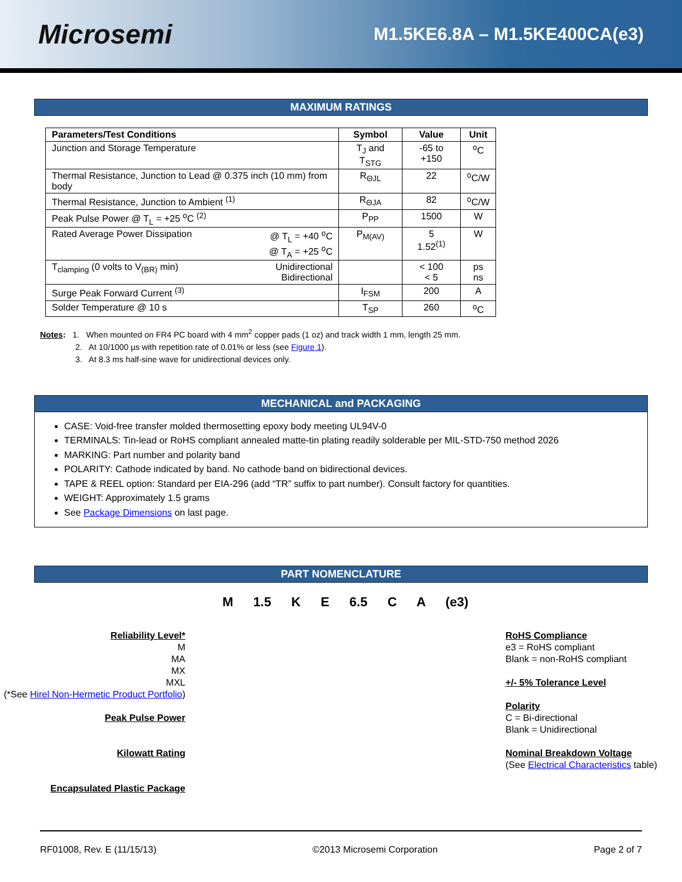Microsemi
M1.5KE6.8A – M1.5KE400CA(e3)
MAXIMUM RATINGS
| Parameters/Test Conditions | Symbol | Value | Unit |
| --- | --- | --- | --- |
| Junction and Storage Temperature | T<sub>J</sub> and T<sub>STG</sub> | -65 to +150 | <sup>o</sup> C |
| Thermal Resistance, Junction to Lead @ 0.375 inch (10 mm) from body | R<sub>ΘJL</sub> | 22 | <sup>o</sup> C/W |
| Thermal Resistance, Junction to Ambient <sup>(1)</sup> | R<sub>ΘJA</sub> | 82 | <sup>o</sup> C/W |
| Peak Pulse Power @ T<sub>L</sub> = +25 <sup>o</sup>C <sup>(2)</sup> | P<sub>PP</sub> | 1500 | W |
| Rated Average Power Dissipation @ T<sub>L</sub> = +40 <sup>o</sup>C @ T<sub>A</sub> = +25 <sup>o</sup>C | P<sub>M(AV)</sub> | 5 1.52<sup>(1)</sup> | W |
| T<sub>clamping</sub> (0 volts to V<sub>(BR)</sub> min) Unidirectional Bidirectional | | < 100 < 5 | ps ns |
| Surge Peak Forward Current <sup>(3)</sup> | I<sub>FSM</sub> | 200 | A |
| Solder Temperature @ 10 s | T<sub>SP</sub> | 260 | <sup>o</sup> C |
Notes: 1. When mounted on FR4 PC board with 4 mm<sup>2</sup> copper pads (1 oz) and track width 1 mm, length 25 mm.
2. At 10/1000 µs with repetition rate of 0.01% or less (see Figure 1).
3. At 8.3 ms half-sine wave for unidirectional devices only.
MECHANICAL and PACKAGING
CASE: Void-free transfer molded thermosetting epoxy body meeting UL94V-0
TERMINALS: Tin-lead or RoHS compliant annealed matte-tin plating readily solderable per MIL-STD-750 method 2026
MARKING: Part number and polarity band
POLARITY: Cathode indicated by band. No cathode band on bidirectional devices.
TAPE & REEL option: Standard per EIA-296 (add “TR” suffix to part number). Consult factory for quantities.
WEIGHT: Approximately 1.5 grams
See Package Dimensions on last page.
PART NOMENCLATURE
Reliability Level*
M
MA
MX
MXL
(*See Hirel Non-Hermetic Product Portfolio)
Peak Pulse Power
Kilowatt Rating
Encapsulated Plastic Package
M 1.5 K E 6.5 C A (e3)
RoHS Compliance
e3 = RoHS compliant
Blank = non-RoHS compliant
+/- 5% Tolerance Level
Polarity
C = Bi-directional
Blank = Unidirectional
Nominal Breakdown Voltage
(See Electrical Characteristics table)
RF01008, Rev. E (11/15/13) ©2013 Microsemi Corporation Page 2 of 7